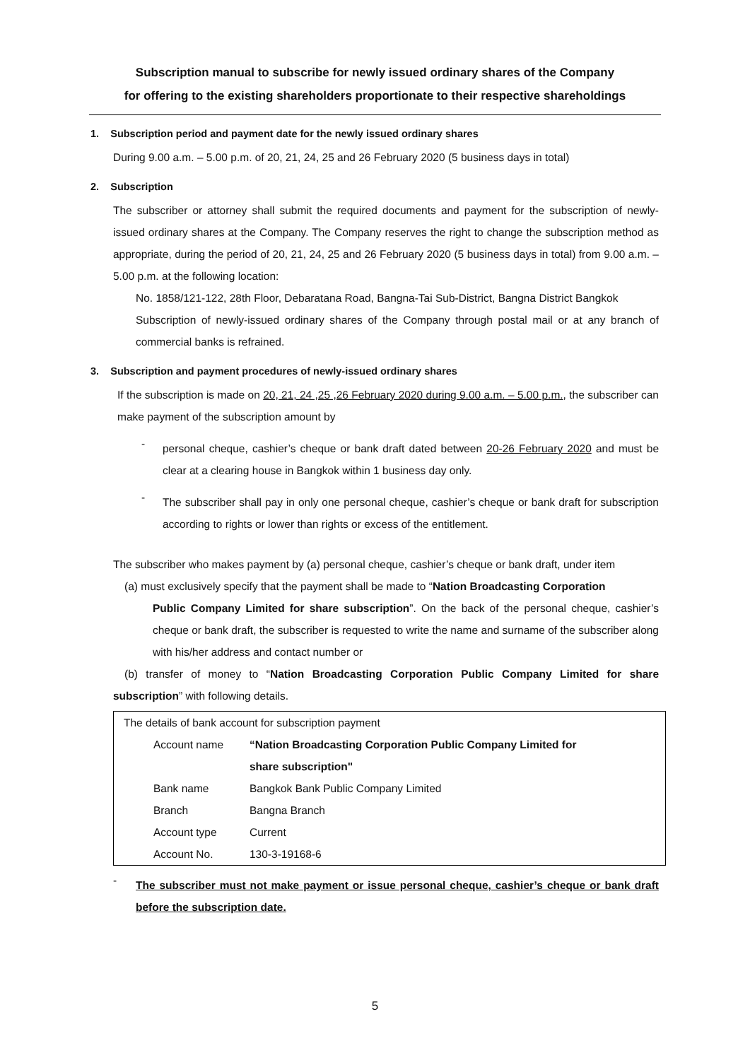Subscription manual to subscribe for newly issued ordinary shares of the Company
for offering to the existing shareholders proportionate to their respective shareholdings
1. Subscription period and payment date for the newly issued ordinary shares
During 9.00 a.m. – 5.00 p.m. of 20, 21, 24, 25 and 26 February 2020 (5 business days in total)
2. Subscription
The subscriber or attorney shall submit the required documents and payment for the subscription of newly-issued ordinary shares at the Company. The Company reserves the right to change the subscription method as appropriate, during the period of 20, 21, 24, 25 and 26 February 2020 (5 business days in total) from 9.00 a.m. – 5.00 p.m. at the following location:
No. 1858/121-122, 28th Floor, Debaratana Road, Bangna-Tai Sub-District, Bangna District Bangkok
Subscription of newly-issued ordinary shares of the Company through postal mail or at any branch of commercial banks is refrained.
3. Subscription and payment procedures of newly-issued ordinary shares
If the subscription is made on 20, 21, 24 ,25 ,26 February 2020 during 9.00 a.m. – 5.00 p.m., the subscriber can make payment of the subscription amount by
-
personal cheque, cashier’s cheque or bank draft dated between 20-26 February 2020 and must be clear at a clearing house in Bangkok within 1 business day only.
-
The subscriber shall pay in only one personal cheque, cashier’s cheque or bank draft for subscription according to rights or lower than rights or excess of the entitlement.
The subscriber who makes payment by (a) personal cheque, cashier’s cheque or bank draft, under item
(a) must exclusively specify that the payment shall be made to “Nation Broadcasting Corporation
Public Company Limited for share subscription”. On the back of the personal cheque, cashier’s cheque or bank draft, the subscriber is requested to write the name and surname of the subscriber along with his/her address and contact number or
(b) transfer of money to “Nation Broadcasting Corporation Public Company Limited for share subscription” with following details.
| The details of bank account for subscription payment | |
| Account name | “Nation Broadcasting Corporation Public Company Limited for |
| | share subscription" |
| Bank name | Bangkok Bank Public Company Limited |
| Branch | Bangna Branch |
| Account type | Current |
| Account No. | 130-3-19168-6 |
-
The subscriber must not make payment or issue personal cheque, cashier’s cheque or bank draft before the subscription date.
5